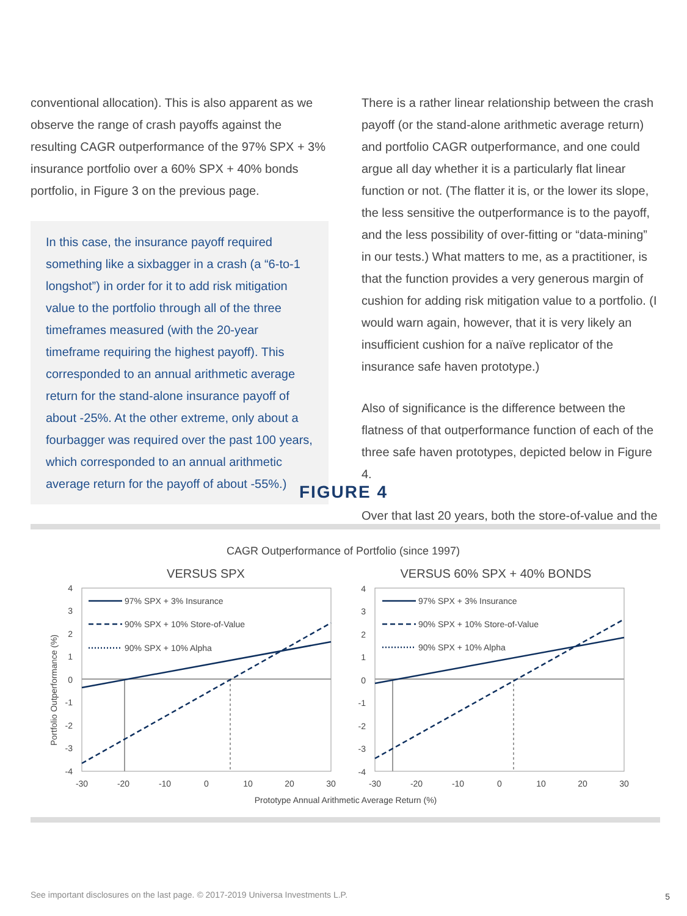conventional allocation). This is also apparent as we observe the range of crash payoffs against the resulting CAGR outperformance of the 97% SPX + 3% insurance portfolio over a 60% SPX + 40% bonds portfolio, in Figure 3 on the previous page.
In this case, the insurance payoff required something like a sixbagger in a crash (a “6-to-1 longshot”) in order for it to add risk mitigation value to the portfolio through all of the three timeframes measured (with the 20-year timeframe requiring the highest payoff). This corresponded to an annual arithmetic average return for the stand-alone insurance payoff of about -25%. At the other extreme, only about a fourbagger was required over the past 100 years, which corresponded to an annual arithmetic average return for the payoff of about -55%.)
There is a rather linear relationship between the crash payoff (or the stand-alone arithmetic average return) and portfolio CAGR outperformance, and one could argue all day whether it is a particularly flat linear function or not. (The flatter it is, or the lower its slope, the less sensitive the outperformance is to the payoff, and the less possibility of over-fitting or “data-mining” in our tests.) What matters to me, as a practitioner, is that the function provides a very generous margin of cushion for adding risk mitigation value to a portfolio. (I would warn again, however, that it is very likely an insufficient cushion for a naïve replicator of the insurance safe haven prototype.)
Also of significance is the difference between the flatness of that outperformance function of each of the three safe haven prototypes, depicted below in Figure 4.
Over that last 20 years, both the store-of-value and the
FIGURE 4
CAGR Outperformance of Portfolio (since 1997)
VERSUS SPX
VERSUS 60% SPX + 40% BONDS
Portfolio Outperformance (%)
97% SPX + 3% Insurance
90% SPX + 10% Store-of-Value
90% SPX + 10% Alpha
97% SPX + 3% Insurance
90% SPX + 10% Store-of-Value
90% SPX + 10% Alpha
4
3
2
1
0
-1
-2
-3
-4
4
3
2
1
0
-1
-2
-3
-4
-30
-20
-10
0
10
20
30
-30
-20
-10
0
10
20
30
Prototype Annual Arithmetic Average Return (%)
See important disclosures on the last page. © 2017-2019 Universa Investments L.P.
5